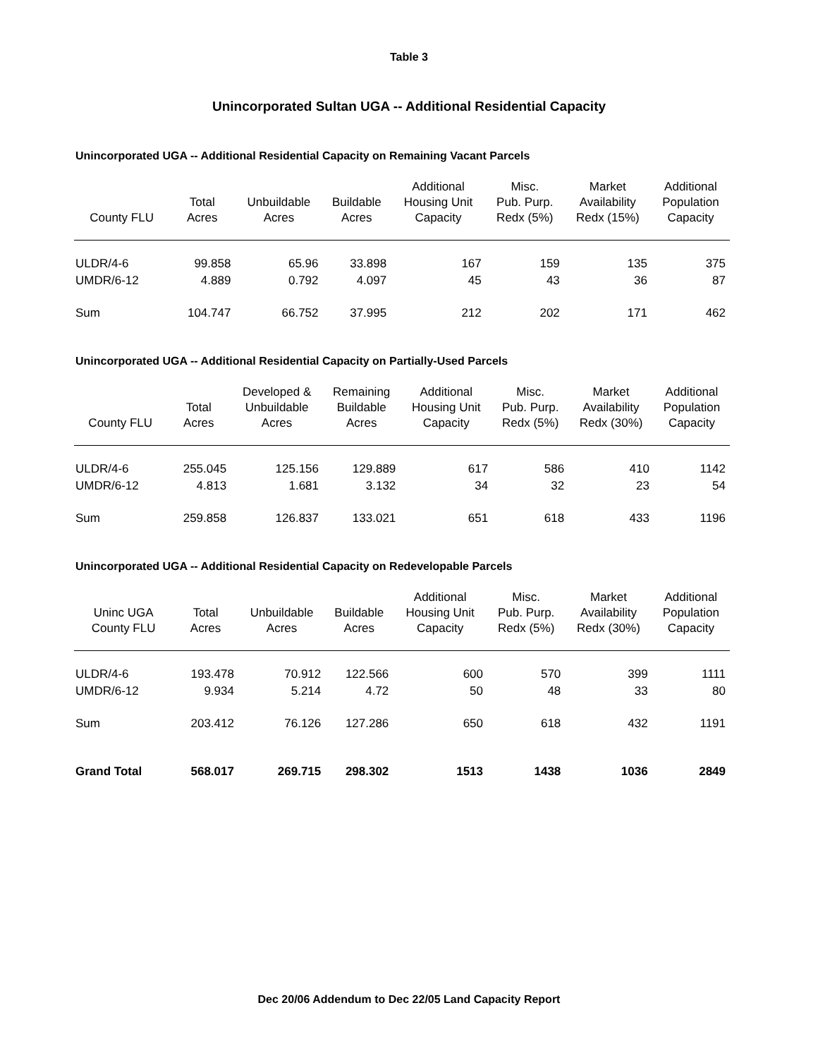Table 3
Unincorporated Sultan UGA -- Additional Residential Capacity
Unincorporated UGA -- Additional Residential Capacity on Remaining Vacant Parcels
| County FLU | Total Acres | Unbuildable Acres | Buildable Acres | Additional Housing Unit Capacity | Misc. Pub. Purp. Redx (5%) | Market Availability Redx (15%) | Additional Population Capacity |
| --- | --- | --- | --- | --- | --- | --- | --- |
| ULDR/4-6 | 99.858 | 65.96 | 33.898 | 167 | 159 | 135 | 375 |
| UMDR/6-12 | 4.889 | 0.792 | 4.097 | 45 | 43 | 36 | 87 |
| Sum | 104.747 | 66.752 | 37.995 | 212 | 202 | 171 | 462 |
Unincorporated UGA -- Additional Residential Capacity on Partially-Used Parcels
| County FLU | Total Acres | Developed & Unbuildable Acres | Remaining Buildable Acres | Additional Housing Unit Capacity | Misc. Pub. Purp. Redx (5%) | Market Availability Redx (30%) | Additional Population Capacity |
| --- | --- | --- | --- | --- | --- | --- | --- |
| ULDR/4-6 | 255.045 | 125.156 | 129.889 | 617 | 586 | 410 | 1142 |
| UMDR/6-12 | 4.813 | 1.681 | 3.132 | 34 | 32 | 23 | 54 |
| Sum | 259.858 | 126.837 | 133.021 | 651 | 618 | 433 | 1196 |
Unincorporated UGA -- Additional Residential Capacity on Redevelopable Parcels
| Uninc UGA County FLU | Total Acres | Unbuildable Acres | Buildable Acres | Additional Housing Unit Capacity | Misc. Pub. Purp. Redx (5%) | Market Availability Redx (30%) | Additional Population Capacity |
| --- | --- | --- | --- | --- | --- | --- | --- |
| ULDR/4-6 | 193.478 | 70.912 | 122.566 | 600 | 570 | 399 | 1111 |
| UMDR/6-12 | 9.934 | 5.214 | 4.72 | 50 | 48 | 33 | 80 |
| Sum | 203.412 | 76.126 | 127.286 | 650 | 618 | 432 | 1191 |
| Grand Total | 568.017 | 269.715 | 298.302 | 1513 | 1438 | 1036 | 2849 |
Dec 20/06 Addendum to Dec 22/05 Land Capacity Report